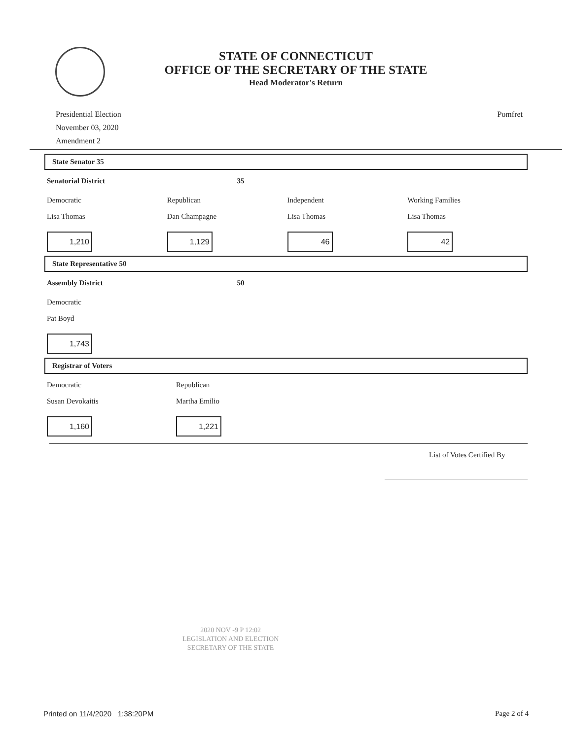STATE OF CONNECTICUT
OFFICE OF THE SECRETARY OF THE STATE
Head Moderator's Return
Presidential Election
November 03, 2020
Amendment 2
Pomfret
State Senator 35
Senatorial District 35
Democratic
Lisa Thomas
1,210
Republican
Dan Champagne
1,129
Independent
Lisa Thomas
46
Working Families
Lisa Thomas
42
State Representative 50
Assembly District 50
Democratic
Pat Boyd
1,743
Registrar of Voters
Democratic
Susan Devokaitis
1,160
Republican
Martha Emilio
1,221
List of Votes Certified By
2020 NOV -9 P 12:02
LEGISLATION AND ELECTION
SECRETARY OF THE STATE
Printed on 11/4/2020 1:38:20PM
Page 2 of 4